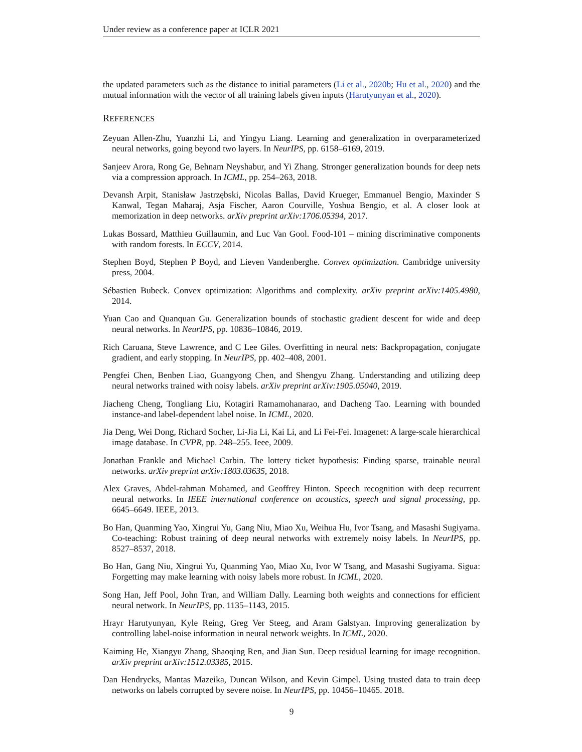Under review as a conference paper at ICLR 2021
the updated parameters such as the distance to initial parameters (Li et al., 2020b; Hu et al., 2020) and the mutual information with the vector of all training labels given inputs (Harutyunyan et al., 2020).
REFERENCES
Zeyuan Allen-Zhu, Yuanzhi Li, and Yingyu Liang. Learning and generalization in overparameterized neural networks, going beyond two layers. In NeurIPS, pp. 6158–6169, 2019.
Sanjeev Arora, Rong Ge, Behnam Neyshabur, and Yi Zhang. Stronger generalization bounds for deep nets via a compression approach. In ICML, pp. 254–263, 2018.
Devansh Arpit, Stanisław Jastrzębski, Nicolas Ballas, David Krueger, Emmanuel Bengio, Maxinder S Kanwal, Tegan Maharaj, Asja Fischer, Aaron Courville, Yoshua Bengio, et al. A closer look at memorization in deep networks. arXiv preprint arXiv:1706.05394, 2017.
Lukas Bossard, Matthieu Guillaumin, and Luc Van Gool. Food-101 – mining discriminative components with random forests. In ECCV, 2014.
Stephen Boyd, Stephen P Boyd, and Lieven Vandenberghe. Convex optimization. Cambridge university press, 2004.
Sébastien Bubeck. Convex optimization: Algorithms and complexity. arXiv preprint arXiv:1405.4980, 2014.
Yuan Cao and Quanquan Gu. Generalization bounds of stochastic gradient descent for wide and deep neural networks. In NeurIPS, pp. 10836–10846, 2019.
Rich Caruana, Steve Lawrence, and C Lee Giles. Overfitting in neural nets: Backpropagation, conjugate gradient, and early stopping. In NeurIPS, pp. 402–408, 2001.
Pengfei Chen, Benben Liao, Guangyong Chen, and Shengyu Zhang. Understanding and utilizing deep neural networks trained with noisy labels. arXiv preprint arXiv:1905.05040, 2019.
Jiacheng Cheng, Tongliang Liu, Kotagiri Ramamohanarao, and Dacheng Tao. Learning with bounded instance-and label-dependent label noise. In ICML, 2020.
Jia Deng, Wei Dong, Richard Socher, Li-Jia Li, Kai Li, and Li Fei-Fei. Imagenet: A large-scale hierarchical image database. In CVPR, pp. 248–255. Ieee, 2009.
Jonathan Frankle and Michael Carbin. The lottery ticket hypothesis: Finding sparse, trainable neural networks. arXiv preprint arXiv:1803.03635, 2018.
Alex Graves, Abdel-rahman Mohamed, and Geoffrey Hinton. Speech recognition with deep recurrent neural networks. In IEEE international conference on acoustics, speech and signal processing, pp. 6645–6649. IEEE, 2013.
Bo Han, Quanming Yao, Xingrui Yu, Gang Niu, Miao Xu, Weihua Hu, Ivor Tsang, and Masashi Sugiyama. Co-teaching: Robust training of deep neural networks with extremely noisy labels. In NeurIPS, pp. 8527–8537, 2018.
Bo Han, Gang Niu, Xingrui Yu, Quanming Yao, Miao Xu, Ivor W Tsang, and Masashi Sugiyama. Sigua: Forgetting may make learning with noisy labels more robust. In ICML, 2020.
Song Han, Jeff Pool, John Tran, and William Dally. Learning both weights and connections for efficient neural network. In NeurIPS, pp. 1135–1143, 2015.
Hrayr Harutyunyan, Kyle Reing, Greg Ver Steeg, and Aram Galstyan. Improving generalization by controlling label-noise information in neural network weights. In ICML, 2020.
Kaiming He, Xiangyu Zhang, Shaoqing Ren, and Jian Sun. Deep residual learning for image recognition. arXiv preprint arXiv:1512.03385, 2015.
Dan Hendrycks, Mantas Mazeika, Duncan Wilson, and Kevin Gimpel. Using trusted data to train deep networks on labels corrupted by severe noise. In NeurIPS, pp. 10456–10465. 2018.
9